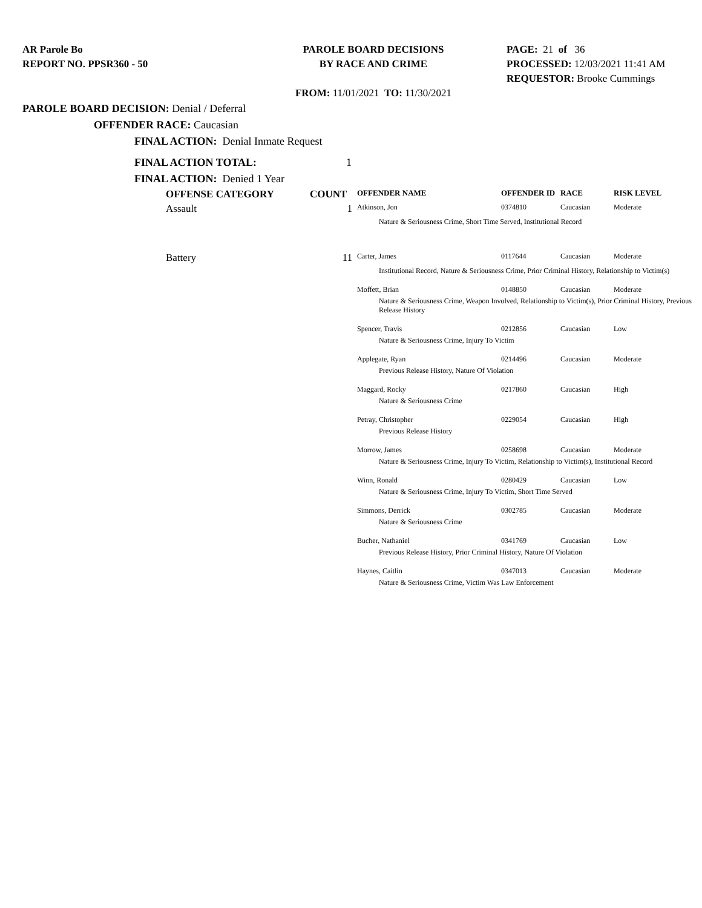AR Parole Bo
REPORT NO. PPSR360 - 50
PAROLE BOARD DECISIONS
BY RACE AND CRIME
FROM: 11/01/2021 TO: 11/30/2021
PAGE: 21 of 36
PROCESSED: 12/03/2021 11:41 AM
REQUESTOR: Brooke Cummings
PAROLE BOARD DECISION: Denial / Deferral
OFFENDER RACE: Caucasian
FINAL ACTION: Denial Inmate Request
FINAL ACTION TOTAL: 1
FINAL ACTION: Denied 1 Year
| OFFENSE CATEGORY | COUNT | OFFENDER NAME | OFFENDER ID | RACE | RISK LEVEL |
| --- | --- | --- | --- | --- | --- |
| Assault | 1 | Atkinson, Jon | 0374810 | Caucasian | Moderate |
| | | Nature & Seriousness Crime, Short Time Served, Institutional Record | | | |
| Battery | 11 | Carter, James | 0117644 | Caucasian | Moderate |
| | | Institutional Record, Nature & Seriousness Crime, Prior Criminal History, Relationship to Victim(s) | | | |
| | | Moffett, Brian | 0148850 | Caucasian | Moderate |
| | | Nature & Seriousness Crime, Weapon Involved, Relationship to Victim(s), Prior Criminal History, Previous Release History | | | |
| | | Spencer, Travis | 0212856 | Caucasian | Low |
| | | Nature & Seriousness Crime, Injury To Victim | | | |
| | | Applegate, Ryan | 0214496 | Caucasian | Moderate |
| | | Previous Release History, Nature Of Violation | | | |
| | | Maggard, Rocky | 0217860 | Caucasian | High |
| | | Nature & Seriousness Crime | | | |
| | | Petray, Christopher | 0229054 | Caucasian | High |
| | | Previous Release History | | | |
| | | Morrow, James | 0258698 | Caucasian | Moderate |
| | | Nature & Seriousness Crime, Injury To Victim, Relationship to Victim(s), Institutional Record | | | |
| | | Winn, Ronald | 0280429 | Caucasian | Low |
| | | Nature & Seriousness Crime, Injury To Victim, Short Time Served | | | |
| | | Simmons, Derrick | 0302785 | Caucasian | Moderate |
| | | Nature & Seriousness Crime | | | |
| | | Bucher, Nathaniel | 0341769 | Caucasian | Low |
| | | Previous Release History, Prior Criminal History, Nature Of Violation | | | |
| | | Haynes, Caitlin | 0347013 | Caucasian | Moderate |
| | | Nature & Seriousness Crime, Victim Was Law Enforcement | | | |